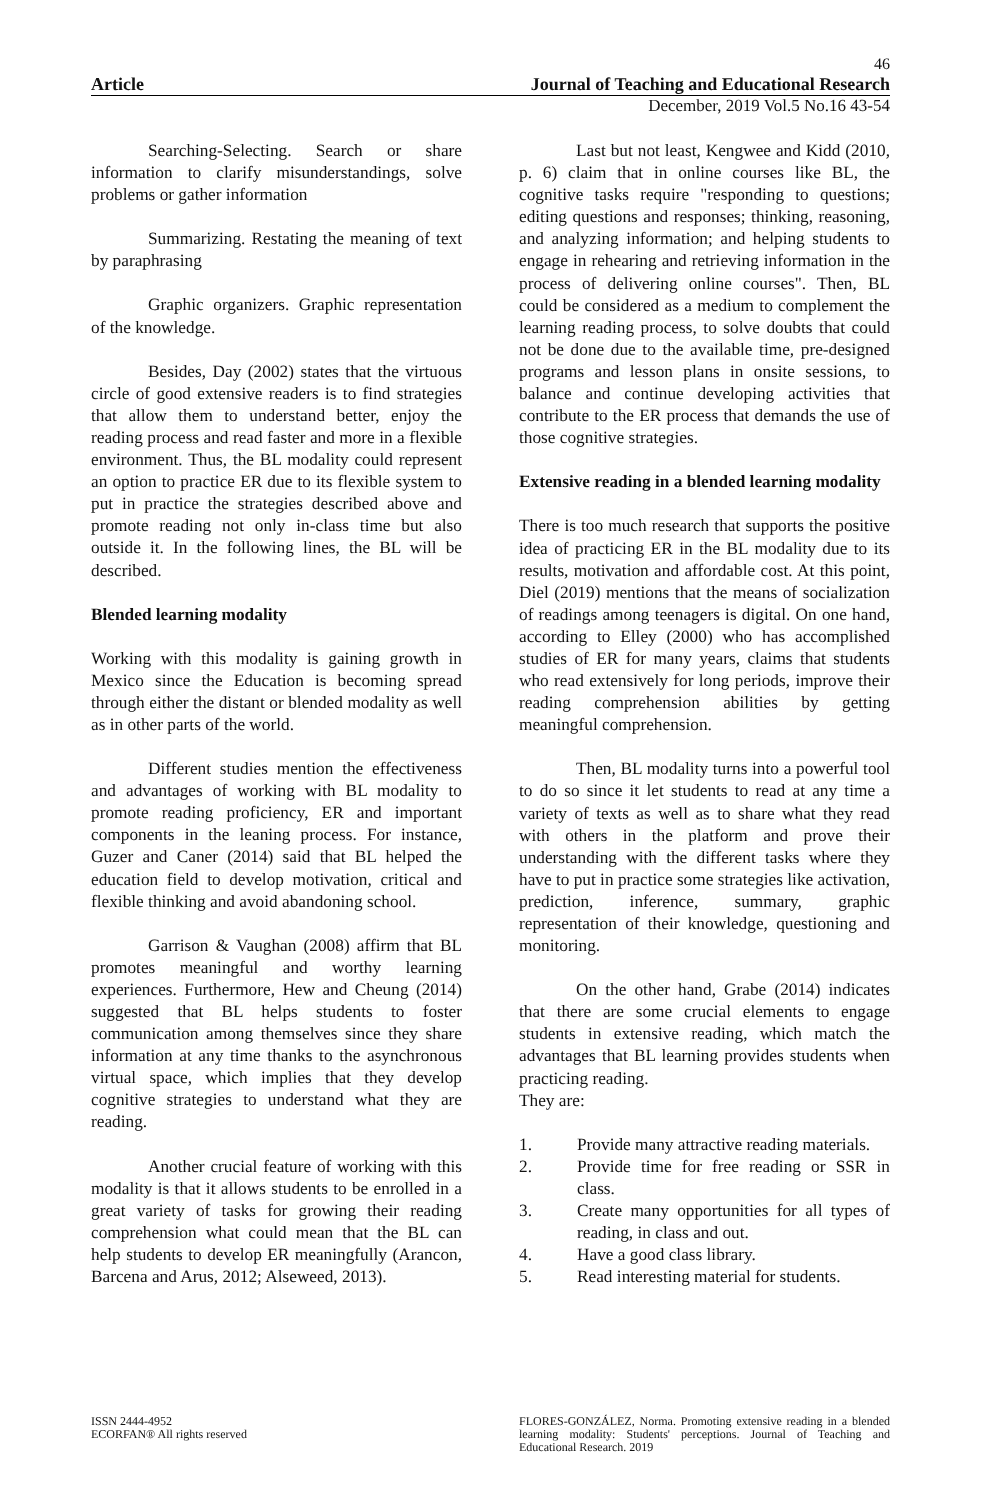46
Article Journal of Teaching and Educational Research
December, 2019 Vol.5 No.16 43-54
Searching-Selecting. Search or share information to clarify misunderstandings, solve problems or gather information
Summarizing. Restating the meaning of text by paraphrasing
Graphic organizers. Graphic representation of the knowledge.
Besides, Day (2002) states that the virtuous circle of good extensive readers is to find strategies that allow them to understand better, enjoy the reading process and read faster and more in a flexible environment. Thus, the BL modality could represent an option to practice ER due to its flexible system to put in practice the strategies described above and promote reading not only in-class time but also outside it. In the following lines, the BL will be described.
Blended learning modality
Working with this modality is gaining growth in Mexico since the Education is becoming spread through either the distant or blended modality as well as in other parts of the world.
Different studies mention the effectiveness and advantages of working with BL modality to promote reading proficiency, ER and important components in the leaning process. For instance, Guzer and Caner (2014) said that BL helped the education field to develop motivation, critical and flexible thinking and avoid abandoning school.
Garrison & Vaughan (2008) affirm that BL promotes meaningful and worthy learning experiences. Furthermore, Hew and Cheung (2014) suggested that BL helps students to foster communication among themselves since they share information at any time thanks to the asynchronous virtual space, which implies that they develop cognitive strategies to understand what they are reading.
Another crucial feature of working with this modality is that it allows students to be enrolled in a great variety of tasks for growing their reading comprehension what could mean that the BL can help students to develop ER meaningfully (Arancon, Barcena and Arus, 2012; Alseweed, 2013).
Last but not least, Kengwee and Kidd (2010, p. 6) claim that in online courses like BL, the cognitive tasks require "responding to questions; editing questions and responses; thinking, reasoning, and analyzing information; and helping students to engage in rehearing and retrieving information in the process of delivering online courses". Then, BL could be considered as a medium to complement the learning reading process, to solve doubts that could not be done due to the available time, pre-designed programs and lesson plans in onsite sessions, to balance and continue developing activities that contribute to the ER process that demands the use of those cognitive strategies.
Extensive reading in a blended learning modality
There is too much research that supports the positive idea of practicing ER in the BL modality due to its results, motivation and affordable cost. At this point, Diel (2019) mentions that the means of socialization of readings among teenagers is digital. On one hand, according to Elley (2000) who has accomplished studies of ER for many years, claims that students who read extensively for long periods, improve their reading comprehension abilities by getting meaningful comprehension.
Then, BL modality turns into a powerful tool to do so since it let students to read at any time a variety of texts as well as to share what they read with others in the platform and prove their understanding with the different tasks where they have to put in practice some strategies like activation, prediction, inference, summary, graphic representation of their knowledge, questioning and monitoring.
On the other hand, Grabe (2014) indicates that there are some crucial elements to engage students in extensive reading, which match the advantages that BL learning provides students when practicing reading.
They are:
1. Provide many attractive reading materials.
2. Provide time for free reading or SSR in class.
3. Create many opportunities for all types of reading, in class and out.
4. Have a good class library.
5. Read interesting material for students.
ISSN 2444-4952
ECORFAN® All rights reserved
FLORES-GONZÁLEZ, Norma. Promoting extensive reading in a blended learning modality: Students' perceptions. Journal of Teaching and Educational Research. 2019